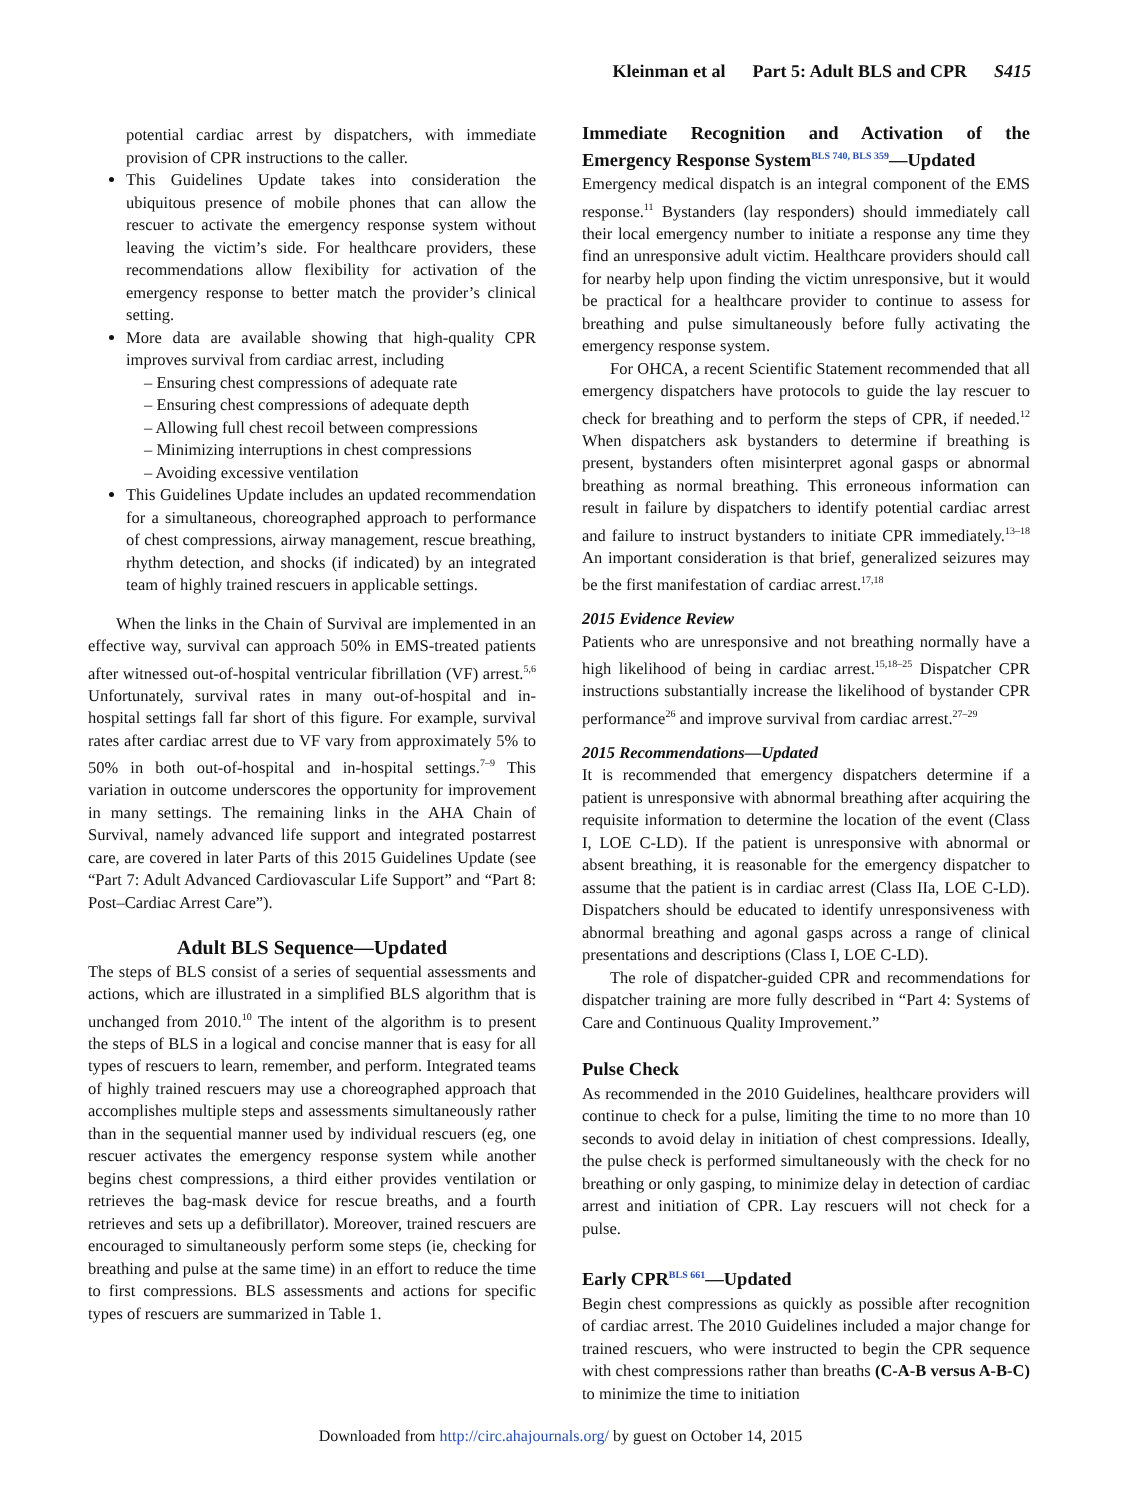Kleinman et al Part 5: Adult BLS and CPR S415
potential cardiac arrest by dispatchers, with immediate provision of CPR instructions to the caller.
This Guidelines Update takes into consideration the ubiquitous presence of mobile phones that can allow the rescuer to activate the emergency response system without leaving the victim’s side. For healthcare providers, these recommendations allow flexibility for activation of the emergency response to better match the provider’s clinical setting.
More data are available showing that high-quality CPR improves survival from cardiac arrest, including
– Ensuring chest compressions of adequate rate
– Ensuring chest compressions of adequate depth
– Allowing full chest recoil between compressions
– Minimizing interruptions in chest compressions
– Avoiding excessive ventilation
This Guidelines Update includes an updated recommendation for a simultaneous, choreographed approach to performance of chest compressions, airway management, rescue breathing, rhythm detection, and shocks (if indicated) by an integrated team of highly trained rescuers in applicable settings.
When the links in the Chain of Survival are implemented in an effective way, survival can approach 50% in EMS-treated patients after witnessed out-of-hospital ventricular fibrillation (VF) arrest.<sup>5,6</sup> Unfortunately, survival rates in many out-of-hospital and in-hospital settings fall far short of this figure. For example, survival rates after cardiac arrest due to VF vary from approximately 5% to 50% in both out-of-hospital and in-hospital settings.<sup>7–9</sup> This variation in outcome underscores the opportunity for improvement in many settings. The remaining links in the AHA Chain of Survival, namely advanced life support and integrated postarrest care, are covered in later Parts of this 2015 Guidelines Update (see “Part 7: Adult Advanced Cardiovascular Life Support” and “Part 8: Post–Cardiac Arrest Care”).
Adult BLS Sequence—Updated
The steps of BLS consist of a series of sequential assessments and actions, which are illustrated in a simplified BLS algorithm that is unchanged from 2010.<sup>10</sup> The intent of the algorithm is to present the steps of BLS in a logical and concise manner that is easy for all types of rescuers to learn, remember, and perform. Integrated teams of highly trained rescuers may use a choreographed approach that accomplishes multiple steps and assessments simultaneously rather than in the sequential manner used by individual rescuers (eg, one rescuer activates the emergency response system while another begins chest compressions, a third either provides ventilation or retrieves the bag-mask device for rescue breaths, and a fourth retrieves and sets up a defibrillator). Moreover, trained rescuers are encouraged to simultaneously perform some steps (ie, checking for breathing and pulse at the same time) in an effort to reduce the time to first compressions. BLS assessments and actions for specific types of rescuers are summarized in Table 1.
Immediate Recognition and Activation of the Emergency Response System<sup>BLS 740, BLS 359</sup>—Updated
Emergency medical dispatch is an integral component of the EMS response.<sup>11</sup> Bystanders (lay responders) should immediately call their local emergency number to initiate a response any time they find an unresponsive adult victim. Healthcare providers should call for nearby help upon finding the victim unresponsive, but it would be practical for a healthcare provider to continue to assess for breathing and pulse simultaneously before fully activating the emergency response system.
For OHCA, a recent Scientific Statement recommended that all emergency dispatchers have protocols to guide the lay rescuer to check for breathing and to perform the steps of CPR, if needed.<sup>12</sup> When dispatchers ask bystanders to determine if breathing is present, bystanders often misinterpret agonal gasps or abnormal breathing as normal breathing. This erroneous information can result in failure by dispatchers to identify potential cardiac arrest and failure to instruct bystanders to initiate CPR immediately.<sup>13–18</sup> An important consideration is that brief, generalized seizures may be the first manifestation of cardiac arrest.<sup>17,18</sup>
2015 Evidence Review
Patients who are unresponsive and not breathing normally have a high likelihood of being in cardiac arrest.<sup>15,18–25</sup> Dispatcher CPR instructions substantially increase the likelihood of bystander CPR performance<sup>26</sup> and improve survival from cardiac arrest.<sup>27–29</sup>
2015 Recommendations—Updated
It is recommended that emergency dispatchers determine if a patient is unresponsive with abnormal breathing after acquiring the requisite information to determine the location of the event (Class I, LOE C-LD). If the patient is unresponsive with abnormal or absent breathing, it is reasonable for the emergency dispatcher to assume that the patient is in cardiac arrest (Class IIa, LOE C-LD). Dispatchers should be educated to identify unresponsiveness with abnormal breathing and agonal gasps across a range of clinical presentations and descriptions (Class I, LOE C-LD).
The role of dispatcher-guided CPR and recommendations for dispatcher training are more fully described in “Part 4: Systems of Care and Continuous Quality Improvement.”
Pulse Check
As recommended in the 2010 Guidelines, healthcare providers will continue to check for a pulse, limiting the time to no more than 10 seconds to avoid delay in initiation of chest compressions. Ideally, the pulse check is performed simultaneously with the check for no breathing or only gasping, to minimize delay in detection of cardiac arrest and initiation of CPR. Lay rescuers will not check for a pulse.
Early CPR<sup>BLS 661</sup>—Updated
Begin chest compressions as quickly as possible after recognition of cardiac arrest. The 2010 Guidelines included a major change for trained rescuers, who were instructed to begin the CPR sequence with chest compressions rather than breaths (C-A-B versus A-B-C) to minimize the time to initiation
Downloaded from http://circ.ahajournals.org/ by guest on October 14, 2015